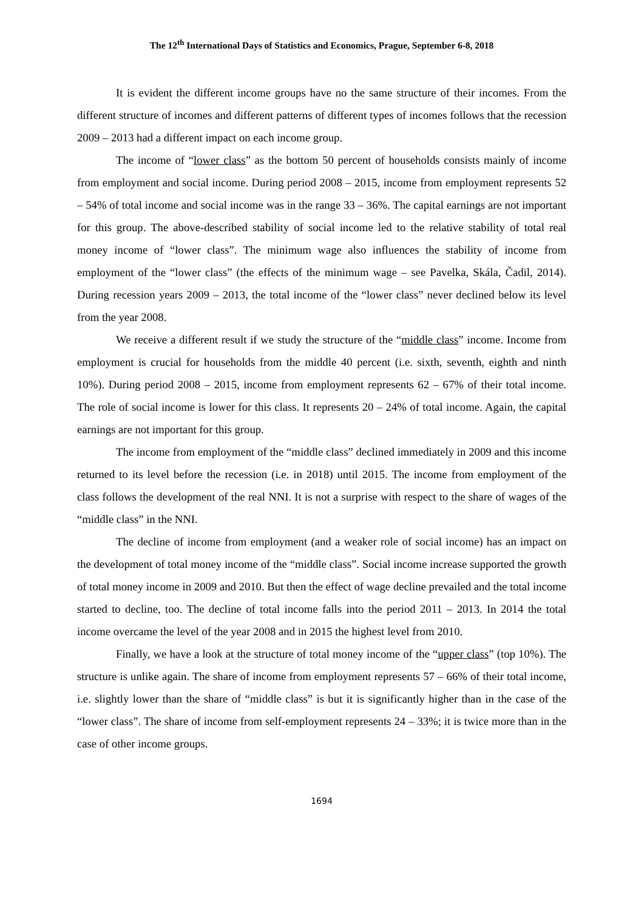The 12<sup>th</sup> International Days of Statistics and Economics, Prague, September 6-8, 2018
It is evident the different income groups have no the same structure of their incomes. From the different structure of incomes and different patterns of different types of incomes follows that the recession 2009 – 2013 had a different impact on each income group.
The income of “lower class” as the bottom 50 percent of households consists mainly of income from employment and social income. During period 2008 – 2015, income from employment represents 52 – 54% of total income and social income was in the range 33 – 36%. The capital earnings are not important for this group. The above-described stability of social income led to the relative stability of total real money income of “lower class”. The minimum wage also influences the stability of income from employment of the “lower class” (the effects of the minimum wage – see Pavelka, Skála, Čadil, 2014). During recession years 2009 – 2013, the total income of the “lower class” never declined below its level from the year 2008.
We receive a different result if we study the structure of the “middle class” income. Income from employment is crucial for households from the middle 40 percent (i.e. sixth, seventh, eighth and ninth 10%). During period 2008 – 2015, income from employment represents 62 – 67% of their total income. The role of social income is lower for this class. It represents 20 – 24% of total income. Again, the capital earnings are not important for this group.
The income from employment of the “middle class” declined immediately in 2009 and this income returned to its level before the recession (i.e. in 2018) until 2015. The income from employment of the class follows the development of the real NNI. It is not a surprise with respect to the share of wages of the “middle class” in the NNI.
The decline of income from employment (and a weaker role of social income) has an impact on the development of total money income of the “middle class”. Social income increase supported the growth of total money income in 2009 and 2010. But then the effect of wage decline prevailed and the total income started to decline, too. The decline of total income falls into the period 2011 – 2013. In 2014 the total income overcame the level of the year 2008 and in 2015 the highest level from 2010.
Finally, we have a look at the structure of total money income of the “upper class” (top 10%). The structure is unlike again. The share of income from employment represents 57 – 66% of their total income, i.e. slightly lower than the share of “middle class” is but it is significantly higher than in the case of the “lower class”. The share of income from self-employment represents 24 – 33%; it is twice more than in the case of other income groups.
1694